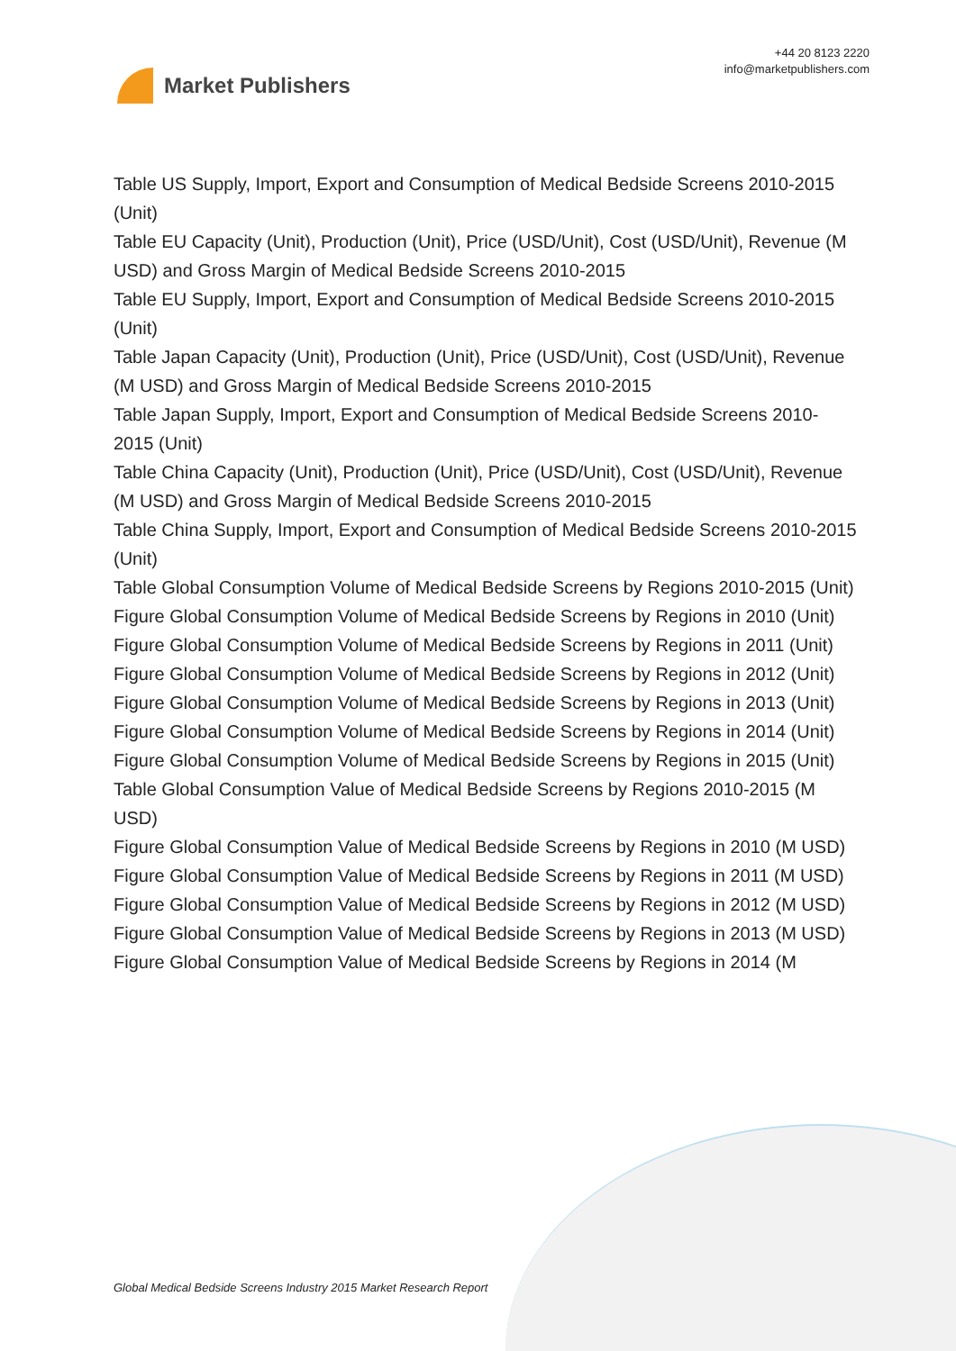Market Publishers
+44 20 8123 2220
info@marketpublishers.com
Table US Supply, Import, Export and Consumption of Medical Bedside Screens 2010-2015 (Unit)
Table EU Capacity (Unit), Production (Unit), Price (USD/Unit), Cost (USD/Unit), Revenue (M USD) and Gross Margin of Medical Bedside Screens 2010-2015
Table EU Supply, Import, Export and Consumption of Medical Bedside Screens 2010-2015 (Unit)
Table Japan Capacity (Unit), Production (Unit), Price (USD/Unit), Cost (USD/Unit), Revenue (M USD) and Gross Margin of Medical Bedside Screens 2010-2015
Table Japan Supply, Import, Export and Consumption of Medical Bedside Screens 2010-2015 (Unit)
Table China Capacity (Unit), Production (Unit), Price (USD/Unit), Cost (USD/Unit), Revenue (M USD) and Gross Margin of Medical Bedside Screens 2010-2015
Table China Supply, Import, Export and Consumption of Medical Bedside Screens 2010-2015 (Unit)
Table Global Consumption Volume of Medical Bedside Screens by Regions 2010-2015 (Unit)
Figure Global Consumption Volume of Medical Bedside Screens by Regions in 2010 (Unit)
Figure Global Consumption Volume of Medical Bedside Screens by Regions in 2011 (Unit)
Figure Global Consumption Volume of Medical Bedside Screens by Regions in 2012 (Unit)
Figure Global Consumption Volume of Medical Bedside Screens by Regions in 2013 (Unit)
Figure Global Consumption Volume of Medical Bedside Screens by Regions in 2014 (Unit)
Figure Global Consumption Volume of Medical Bedside Screens by Regions in 2015 (Unit)
Table Global Consumption Value of Medical Bedside Screens by Regions 2010-2015 (M USD)
Figure Global Consumption Value of Medical Bedside Screens by Regions in 2010 (M USD)
Figure Global Consumption Value of Medical Bedside Screens by Regions in 2011 (M USD)
Figure Global Consumption Value of Medical Bedside Screens by Regions in 2012 (M USD)
Figure Global Consumption Value of Medical Bedside Screens by Regions in 2013 (M USD)
Figure Global Consumption Value of Medical Bedside Screens by Regions in 2014 (M
Global Medical Bedside Screens Industry 2015 Market Research Report